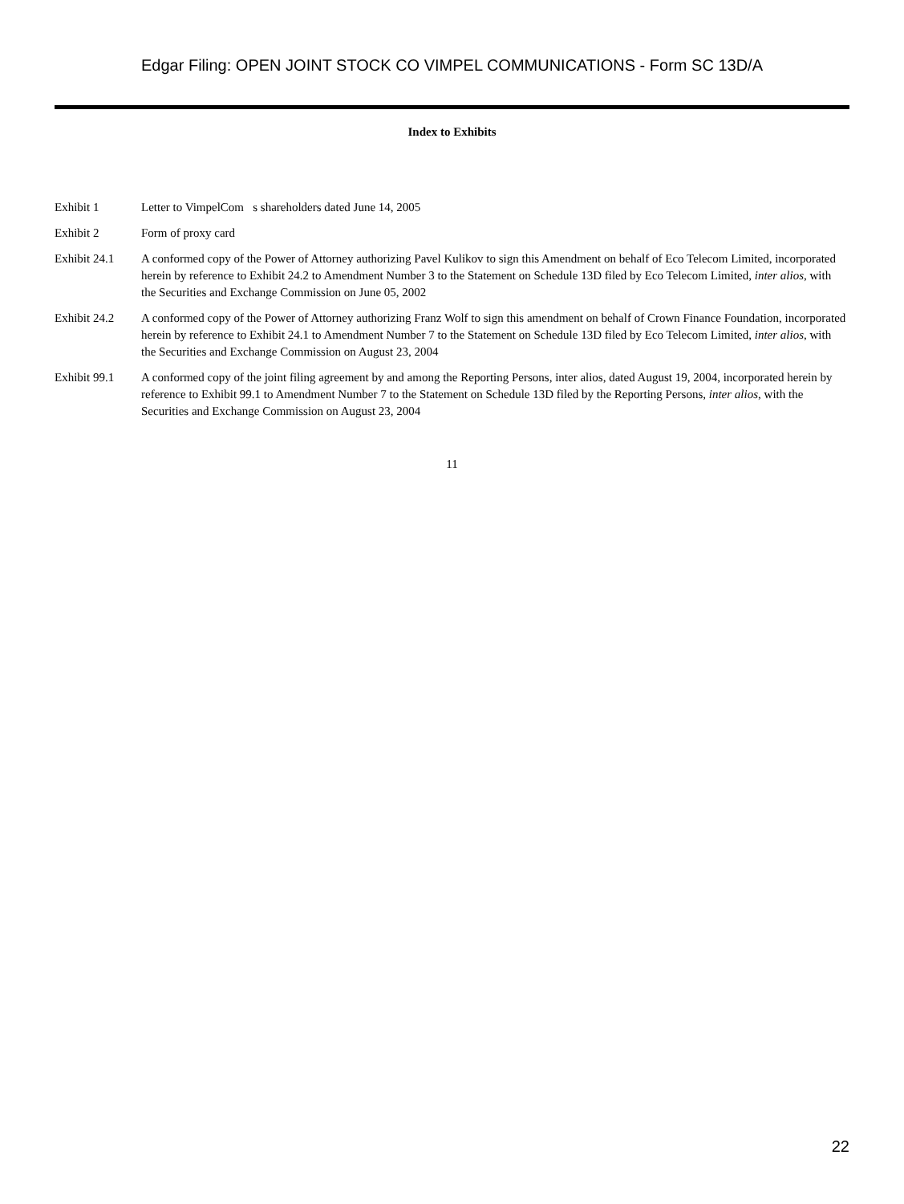Edgar Filing: OPEN JOINT STOCK CO VIMPEL COMMUNICATIONS - Form SC 13D/A
Index to Exhibits
| Exhibit 1 | Letter to VimpelCom s shareholders dated June 14, 2005 |
| Exhibit 2 | Form of proxy card |
| Exhibit 24.1 | A conformed copy of the Power of Attorney authorizing Pavel Kulikov to sign this Amendment on behalf of Eco Telecom Limited, incorporated herein by reference to Exhibit 24.2 to Amendment Number 3 to the Statement on Schedule 13D filed by Eco Telecom Limited, inter alios , with the Securities and Exchange Commission on June 05, 2002 |
| Exhibit 24.2 | A conformed copy of the Power of Attorney authorizing Franz Wolf to sign this amendment on behalf of Crown Finance Foundation, incorporated herein by reference to Exhibit 24.1 to Amendment Number 7 to the Statement on Schedule 13D filed by Eco Telecom Limited, inter alios , with the Securities and Exchange Commission on August 23, 2004 |
| Exhibit 99.1 | A conformed copy of the joint filing agreement by and among the Reporting Persons, inter alios, dated August 19, 2004, incorporated herein by reference to Exhibit 99.1 to Amendment Number 7 to the Statement on Schedule 13D filed by the Reporting Persons, inter alios , with the Securities and Exchange Commission on August 23, 2004 |
11
22